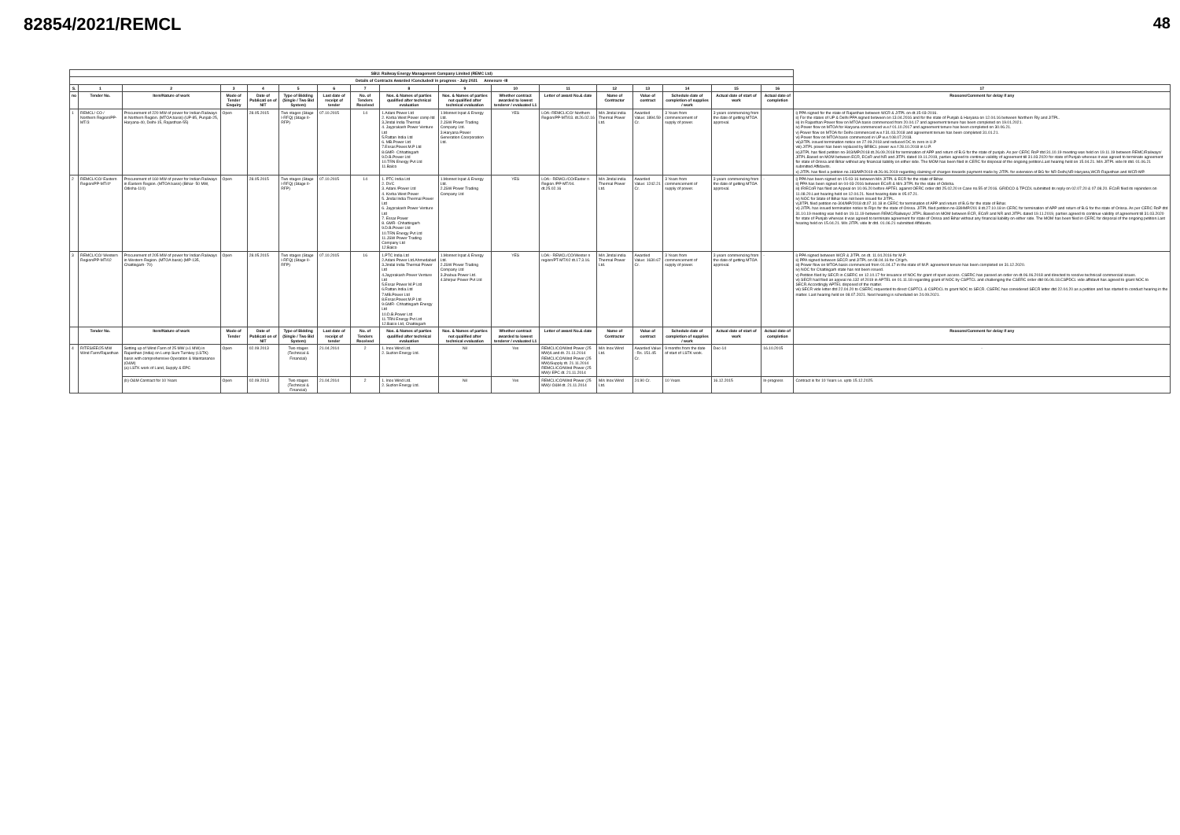48
82854/2021/REMCL
| SBU: Railway Energy Management Company Limited (REMC Ltd) | | | | | | | | | | | | | | | | | |
| --- | --- | --- | --- | --- | --- | --- | --- | --- | --- | --- | --- | --- | --- | --- | --- | --- | --- |
| Details of Contracts Awarded /Concluded/ in progress - July 2021 Annexure -III | | | | | | | | | | | | | | | | | |
| S. | 1 | 2 | 3 | 4 | 5 | 6 | 7 | 8 | 9 | 10 | 11 | 12 | 13 | 14 | 15 | 16 | 17 |
| no | Tender No. | Item/Nature of work | Mode of Tender Enquiry | Date of Publicati on of NIT | Type of Bidding (Single / Two Bid System) | Last date of receipt of tender | No. of Tenders Received | Nos. & Names of parties qualified after technical evaluation | Nos. & Names of parties not qualified after technical evaluation | Whether contract awarded to lowest tenderer / evaluated L1 | Letter of award No.& date | Name of Contractor | Value of contract | Schedule date of completion of supplies / work | Actual date of start of work | Actual date of completion | Reasons/Comment for delay if any |
| 1 | REMCL/ CO / Northern Region/PP-MT/3 | Procurement of 220 MW of power for Indian Railways in Northern Region. (MTOA basis) (UP-85, Punjab-25, Haryana-40, Delhi-15, Rajasthan-55) | Open | 28.05.2015 | Two stages (Stage I-RFQ) (Stage II-RFP) | 07.10.2015 | 14 | 1.Adani Power Ltd 2. Korba West Power comp ltd 3.Jindal India Thermal 4. Jayprakash Power Venture Ltd 5.Rattan India Ltd 6. MB.Power Ltd 7.Essar.Power.M.P Ltd 8.GMR- Chhattisgarh 9.D.B.Power Ltd 10.TRN Energy Pvt Ltd 11.Balco | 1.Monnet Ispat & Energy Ltd. 2.JSW Power Trading Company Ltd. 3.Haryana Power Generation Coorporation Ltd. | YES | LOA:-REMCL/CO/ Northern Region/PP-MT/03. dt.26.02.16 | M/s Jindal india Thermal Power Ltd. | Awarded Value: 1894.59 Cr. | 3 Years from commencement of supply of power. | 3 years commencing from the date of getting MTOA approval. | | i) PPA signed for the state of Rajasthan between WCR & JITPL on dt.15-03-2016. ii) For the states of UP & Delhi PPA signed between on 13.04.2016 and for the state of Punjab & Haryana on 12.04.16 between Northern Rly and JITPL. iii) In Rajasthan Power flow on MTOA basis commenced from 20.04.17 and agreement tenure has been completed on 19.01.2021. iv) Power flow on MTOA for Haryana commenced w.e.f 01.10.2017 and agreement tenure has been completed on 30.06.21. v) Power flow on MTOA for Delhi commenced w.e.f 31.03.2018 and agreement tenure has been completed 31.01.21. vi) Power flow on MTOA basis commenced in UP w.e.f.08.07.2018. vii)JITPL issued termination notice on 27.09.2018 and reduced DC to zero in U.P viii) JITPL power has been replaced by BRBCL power w.e.f 28.10.2018 in U.P. ix)JITPL has filed petition no-303/MP/2018 dt.26.09.2018 for termination of APP and return of B.G for the state of punjab. As per CERC RoP dtd 31.10.19 meeting was held on 19.11.19 between REMC/Railways/ JITPL.Based on MOM between ECR, ECoR and NR and JITPL dated 19.11.2019, parties agreed to continue validity of agreement till 31.03.2020 for state of Punjab whereas it was agreed to terminate agreement for state of Orissa and Bihar without any financial liability on either side. The MOM has been filed in CERC for disposal of the ongoing petition.Last hearing held on 15.04.21. M/s JITPL vide ltr dtd. 01.06.21 submitted Affidavits. x) JITPL has filed a petition no.183/MP/2019 dt.26.06.2019 regarding claiming of charges towards payment made by JITPL for extension of BG for NR-Delhi,NR-Haryana,WCR-Rajasthan and WCR-MP. |
| 2 | REMCL/CO/ Eastern Region/PP-MT/4* | Procurement of 160 MW of power for Indian Railways in Eastern Region. (MTOA basis) (Bihar- 50 MW, Odisha-110) | Open | 28.05.2015 | Two stages (Stage I-RFQ) (Stage II-RFP) | 07.10.2015 | 14 | 1. PTC India Ltd 2. DVC 3. Adani /Power Ltd 4. Korba West Power 5. Jindal India Thermal Power Ltd 6. Jayprakash Power Venture Ltd 7. Essar Power 8. GMR- Chhattisgarh 9.D.B.Power Ltd 10.TRN Energy Pvt Ltd 11.JSW Power Trading Company Ltd 12.Balco | 1.Monnet Ispat & Energy Ltd. 2.JSW Power Trading Company Ltd | YES | LOA:- REMCL/CO/Easter n Region /PP-MT/04. dt.25.02.16 | M/s Jindal india Thermal Power Ltd. | Awarded Value: 1242.21 Cr. | 3 Years from commencement of supply of power. | 3 years commencing from the date of getting MTOA approval. | - | i) PPA has been signed on 15-03-16 between M/s JITPL & ECR for the state of Bihar. ii) PPA has been signed on 04-03-2016 between ECoR & M/s JITPL for the state of Odisha. iii) IR/ECoR has filed an Appeal on 10.06.20 before APTEL against OERC order dtd 25.02.20 in Case no.55 of 2016. GRIDCO & TPCDL submitted its reply on 02.07.20 & 07.08.20. ECoR filed its rejoinders on 11.08.20.Last hearing held on 12.04.21. Next hearing date is 05.07.21. iv) NOC for State of Bihar has not been issued for JITPL. v)JITPL filed petition no-304/MP/2018 dt.07.10.18 in CERC for termination of APP and return of B.G for the state of Bihar. vi) JITPL has issued termination notice to Rlys for the state of Orissa. JITPL filed petition no-339/MP/201 8 dt.27.10.18 in CERC for termination of APP and return of B.G for the state of Orissa. As per CERC RoP dtd 31.10.19 meeting was held on 19.11.19 between REMC/Railways/ JITPL.Based on MOM between ECR, ECoR and NR and JITPL dated 19.11.2019, parties agreed to continue validity of agreement till 31.03.2020 for state of Punjab whereas it was agreed to terminate agreement for state of Orissa and Bihar without any financial liability on either side. The MOM has been filed in CERC for disposal of the ongoing petition.Last hearing held on 15.04.21. M/s JITPL vide ltr dtd. 01.06.21 submitted Affidavits. |
| 3 | REMCL/CO/ Western Region/PP-MT/02 | Procurement of 205 MW of power for Indian Railways in Western Region. (MTOA basis) (MP-135, Chattisgarh- 70) | Open | 28.05.2015 | Two stages (Stage I-RFQ) (Stage II-RFP) | 07.10.2015 | 16 | 1.PTC India Ltd 2.Adani Power Ltd.Ahmedabad 3.Jindal India Thermal Power Ltd 4.Jayprakash Power Venture Ltd 5.Essar Power M.P Ltd 6.Rattan.India.Ltd 7.MB.Power Ltd 8.Essar.Power.M.P Ltd 9.GMR- Chhattisgarh Energy Ltd 10.D.B.Power Ltd 11.TRN Energy Pvt Ltd 12.Balco Ltd, Chattisgarh | 1.Monnet Ispat & Energy Ltd. 2.JSW Power Trading Company Ltd 3.Jhabua Power Ltd. 4.Shirpur Power Pvt Ltd | YES | LOA:- REMCL/CO/Wester n region/PT-MT/02 dt.17.3.16. | M/s Jindal india Thermal Power Ltd. | Awarded Value: 1630.67 Cr. | 3 Years from commencement of supply of power. | 3 years commencing from the date of getting MTOA approval. | - | i) PPA signed between WCR & JITPL on dt. 11.04.2016 for M.P. ii) PPA signed between SECR and JITPL on 08.04.16 for Ch'grh. iii) Power flow on MTOA basis commenced from 01.04.17 in the state of M.P. agreement tenure has been completed on 31.12.2020. iv) NOC for Chattisgarh state has not been issued. v) Petition filed by SECR in CSERC on 12.10.17 for issuance of NOC for grant of open access. CSERC has passed an order on dt.06.06.2018 and directed to resolve technical/ commercial issues. vi) SECR had filed an appeal no.132 of 2019 in APTEL on 01.11.18 regarding grant of NOC by CSPTCL and challenging the CSERC order dtd 06.06.18.CSPDCL vide affidavit has agreed to grant NOC to SECR.Accordingly APTEL disposed of the matter. vii) SECR vide letter dtd 22.04.20 to CSERC requested to direct CSPTCL & CSPDCL to grant NOC to SECR. CSERC has considered SECR letter dtd 22.04.20 as a petition and has started to conduct hearing in the matter. Last hearing held on 08.07.2021. Next hearing is scheduled on 24.09.2021. |
| | Tender No. | Item/Nature of work | Mode of Tender | Date of Publicati on of NIT | Type of Bidding (Single / Two Bid System) | Last date of receipt of tender | No. of Tenders Received | Nos. & Names of parties qualified after technical evaluation | Nos. & Names of parties not qualified after technical evaluation | Whether contract awarded to lowest tenderer / evaluated L1 | Letter of award No.& date | Name of Contractor | Value of contract | Schedule date of completion of supplies / work | Actual date of start of work | Actual date of completion | Reasons/Comment for delay if any |
| 4 | RITES/EE/25 MW Wind Farm/Rajasthan | Setting up of Wind Farm of 25 MW (±1 MW) in Rajasthan (India) on Lump Sum Turnkey (LSTK) basis with comprehensive Operation & Maintanance (O&M) (a) LSTK work of Land, Supply & EPC | Open | 02.09.2013 | Two stages (Technical & Financial) | 21.04.2014 | 2 | 1. Inox Wind Ltd. 2. Suzlon Energy Ltd. | Nil | Yes | REMCL/CO/Wind Power (25 MW)/Land dt. 21.11.2014 REMCL/CO/Wind Power (25 MW)/Supply dt. 21.11.2014 REMCL/CO/Wind Power (25 MW)/ EPC dt. 21.11.2014 | M/s Inox Wind Ltd. | Awarded Value - Rs. 151.45 Cr. | 9 months from the date of start of LSTK work. | Dec-14 | 16.10.2015 | - |
| | | (b) O&M Contract for 10 Years | Open | 02.09.2013 | Two stages (Technical & Financial) | 21.04.2014 | 2 | 1. Inox Wind Ltd. 2. Suzlon Energy Ltd. | Nil | Yes | REMCL/CO/Wind Power (25 MW)/ O&M dt. 21.11.2014 | M/s Inox Wind Ltd. | 24.90 Cr. | 10 Years | 16.12.2015 | In-progress | Contract is for 10 Years i.e. upto 15.12.2025. |